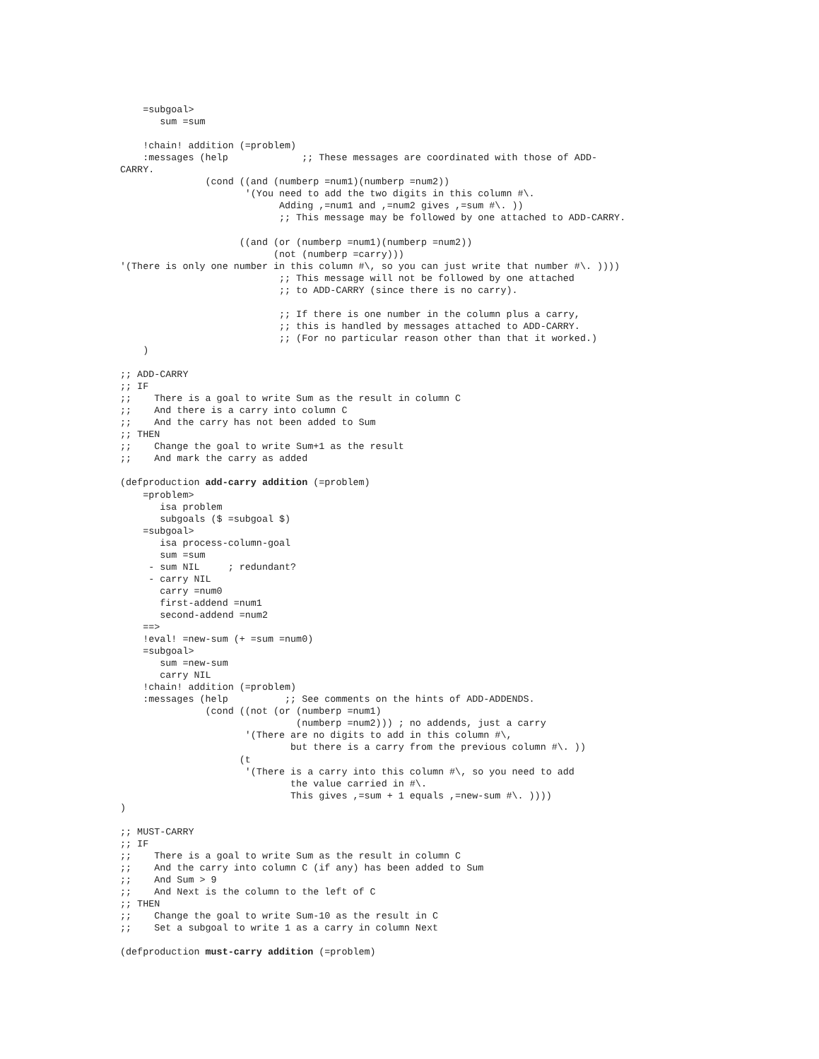=subgoal>
       sum =sum

    !chain! addition (=problem)
    :messages (help             ;; These messages are coordinated with those of ADD-
CARRY.
               (cond ((and (numberp =num1)(numberp =num2))
                      '(You need to add the two digits in this column #\.
                            Adding ,=num1 and ,=num2 gives ,=sum #\. ))
                            ;; This message may be followed by one attached to ADD-CARRY.

                     ((and (or (numberp =num1)(numberp =num2))
                           (not (numberp =carry)))
'(There is only one number in this column #\, so you can just write that number #\. ))))
                            ;; This message will not be followed by one attached
                            ;; to ADD-CARRY (since there is no carry).

                            ;; If there is one number in the column plus a carry,
                            ;; this is handled by messages attached to ADD-CARRY.
                            ;; (For no particular reason other than that it worked.)
    )

;; ADD-CARRY
;; IF
;;    There is a goal to write Sum as the result in column C
;;    And there is a carry into column C
;;    And the carry has not been added to Sum
;; THEN
;;    Change the goal to write Sum+1 as the result
;;    And mark the carry as added

(defproduction add-carry addition (=problem)
    =problem>
       isa problem
       subgoals ($ =subgoal $)
    =subgoal>
       isa process-column-goal
       sum =sum
     - sum NIL     ; redundant?
     - carry NIL
       carry =num0
       first-addend =num1
       second-addend =num2
    ==>
    !eval! =new-sum (+ =sum =num0)
    =subgoal>
       sum =new-sum
       carry NIL
    !chain! addition (=problem)
    :messages (help          ;; See comments on the hints of ADD-ADDENDS.
               (cond ((not (or (numberp =num1)
                               (numberp =num2))) ; no addends, just a carry
                      '(There are no digits to add in this column #\,
                              but there is a carry from the previous column #\. ))
                     (t
                      '(There is a carry into this column #\, so you need to add
                              the value carried in #\.
                              This gives ,=sum + 1 equals ,=new-sum #\. ))))
)

;; MUST-CARRY
;; IF
;;    There is a goal to write Sum as the result in column C
;;    And the carry into column C (if any) has been added to Sum
;;    And Sum > 9
;;    And Next is the column to the left of C
;; THEN
;;    Change the goal to write Sum-10 as the result in C
;;    Set a subgoal to write 1 as a carry in column Next

(defproduction must-carry addition (=problem)